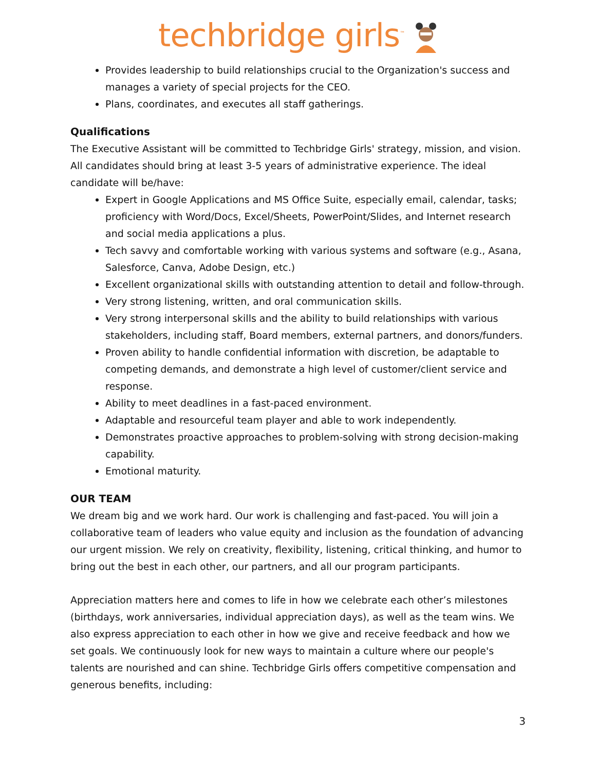techbridge girls<sup>™</sup>
Provides leadership to build relationships crucial to the Organization's success and manages a variety of special projects for the CEO.
Plans, coordinates, and executes all staff gatherings.
Qualifications
The Executive Assistant will be committed to Techbridge Girls' strategy, mission, and vision. All candidates should bring at least 3-5 years of administrative experience. The ideal candidate will be/have:
Expert in Google Applications and MS Office Suite, especially email, calendar, tasks; proficiency with Word/Docs, Excel/Sheets, PowerPoint/Slides, and Internet research and social media applications a plus.
Tech savvy and comfortable working with various systems and software (e.g., Asana, Salesforce, Canva, Adobe Design, etc.)
Excellent organizational skills with outstanding attention to detail and follow-through.
Very strong listening, written, and oral communication skills.
Very strong interpersonal skills and the ability to build relationships with various stakeholders, including staff, Board members, external partners, and donors/funders.
Proven ability to handle confidential information with discretion, be adaptable to competing demands, and demonstrate a high level of customer/client service and response.
Ability to meet deadlines in a fast-paced environment.
Adaptable and resourceful team player and able to work independently.
Demonstrates proactive approaches to problem-solving with strong decision-making capability.
Emotional maturity.
OUR TEAM
We dream big and we work hard. Our work is challenging and fast-paced. You will join a collaborative team of leaders who value equity and inclusion as the foundation of advancing our urgent mission. We rely on creativity, flexibility, listening, critical thinking, and humor to bring out the best in each other, our partners, and all our program participants.
Appreciation matters here and comes to life in how we celebrate each other’s milestones (birthdays, work anniversaries, individual appreciation days), as well as the team wins. We also express appreciation to each other in how we give and receive feedback and how we set goals. We continuously look for new ways to maintain a culture where our people's talents are nourished and can shine. Techbridge Girls offers competitive compensation and generous benefits, including:
3